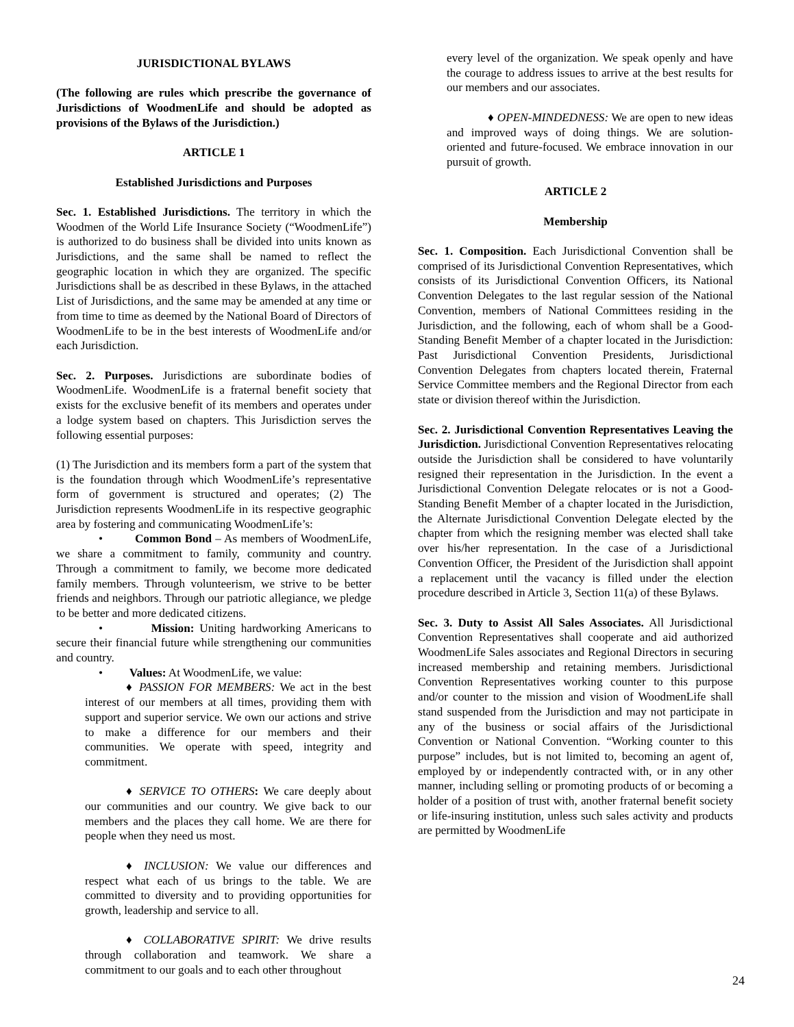JURISDICTIONAL BYLAWS
(The following are rules which prescribe the governance of Jurisdictions of WoodmenLife and should be adopted as provisions of the Bylaws of the Jurisdiction.)
ARTICLE 1
Established Jurisdictions and Purposes
Sec. 1. Established Jurisdictions. The territory in which the Woodmen of the World Life Insurance Society (“WoodmenLife”) is authorized to do business shall be divided into units known as Jurisdictions, and the same shall be named to reflect the geographic location in which they are organized. The specific Jurisdictions shall be as described in these Bylaws, in the attached List of Jurisdictions, and the same may be amended at any time or from time to time as deemed by the National Board of Directors of WoodmenLife to be in the best interests of WoodmenLife and/or each Jurisdiction.
Sec. 2. Purposes. Jurisdictions are subordinate bodies of WoodmenLife. WoodmenLife is a fraternal benefit society that exists for the exclusive benefit of its members and operates under a lodge system based on chapters. This Jurisdiction serves the following essential purposes:
(1) The Jurisdiction and its members form a part of the system that is the foundation through which WoodmenLife’s representative form of government is structured and operates; (2) The Jurisdiction represents WoodmenLife in its respective geographic area by fostering and communicating WoodmenLife’s:
• Common Bond – As members of WoodmenLife, we share a commitment to family, community and country. Through a commitment to family, we become more dedicated family members. Through volunteerism, we strive to be better friends and neighbors. Through our patriotic allegiance, we pledge to be better and more dedicated citizens.
• Mission: Uniting hardworking Americans to secure their financial future while strengthening our communities and country.
• Values: At WoodmenLife, we value:
♦ PASSION FOR MEMBERS: We act in the best interest of our members at all times, providing them with support and superior service. We own our actions and strive to make a difference for our members and their communities. We operate with speed, integrity and commitment.
♦ SERVICE TO OTHERS: We care deeply about our communities and our country. We give back to our members and the places they call home. We are there for people when they need us most.
♦ INCLUSION: We value our differences and respect what each of us brings to the table. We are committed to diversity and to providing opportunities for growth, leadership and service to all.
♦ COLLABORATIVE SPIRIT: We drive results through collaboration and teamwork. We share a commitment to our goals and to each other throughout
every level of the organization. We speak openly and have the courage to address issues to arrive at the best results for our members and our associates.
♦ OPEN-MINDEDNESS: We are open to new ideas and improved ways of doing things. We are solution-oriented and future-focused. We embrace innovation in our pursuit of growth.
ARTICLE 2
Membership
Sec. 1. Composition. Each Jurisdictional Convention shall be comprised of its Jurisdictional Convention Representatives, which consists of its Jurisdictional Convention Officers, its National Convention Delegates to the last regular session of the National Convention, members of National Committees residing in the Jurisdiction, and the following, each of whom shall be a Good-Standing Benefit Member of a chapter located in the Jurisdiction: Past Jurisdictional Convention Presidents, Jurisdictional Convention Delegates from chapters located therein, Fraternal Service Committee members and the Regional Director from each state or division thereof within the Jurisdiction.
Sec. 2. Jurisdictional Convention Representatives Leaving the Jurisdiction. Jurisdictional Convention Representatives relocating outside the Jurisdiction shall be considered to have voluntarily resigned their representation in the Jurisdiction. In the event a Jurisdictional Convention Delegate relocates or is not a Good-Standing Benefit Member of a chapter located in the Jurisdiction, the Alternate Jurisdictional Convention Delegate elected by the chapter from which the resigning member was elected shall take over his/her representation. In the case of a Jurisdictional Convention Officer, the President of the Jurisdiction shall appoint a replacement until the vacancy is filled under the election procedure described in Article 3, Section 11(a) of these Bylaws.
Sec. 3. Duty to Assist All Sales Associates. All Jurisdictional Convention Representatives shall cooperate and aid authorized WoodmenLife Sales associates and Regional Directors in securing increased membership and retaining members. Jurisdictional Convention Representatives working counter to this purpose and/or counter to the mission and vision of WoodmenLife shall stand suspended from the Jurisdiction and may not participate in any of the business or social affairs of the Jurisdictional Convention or National Convention. “Working counter to this purpose” includes, but is not limited to, becoming an agent of, employed by or independently contracted with, or in any other manner, including selling or promoting products of or becoming a holder of a position of trust with, another fraternal benefit society or life-insuring institution, unless such sales activity and products are permitted by WoodmenLife
24